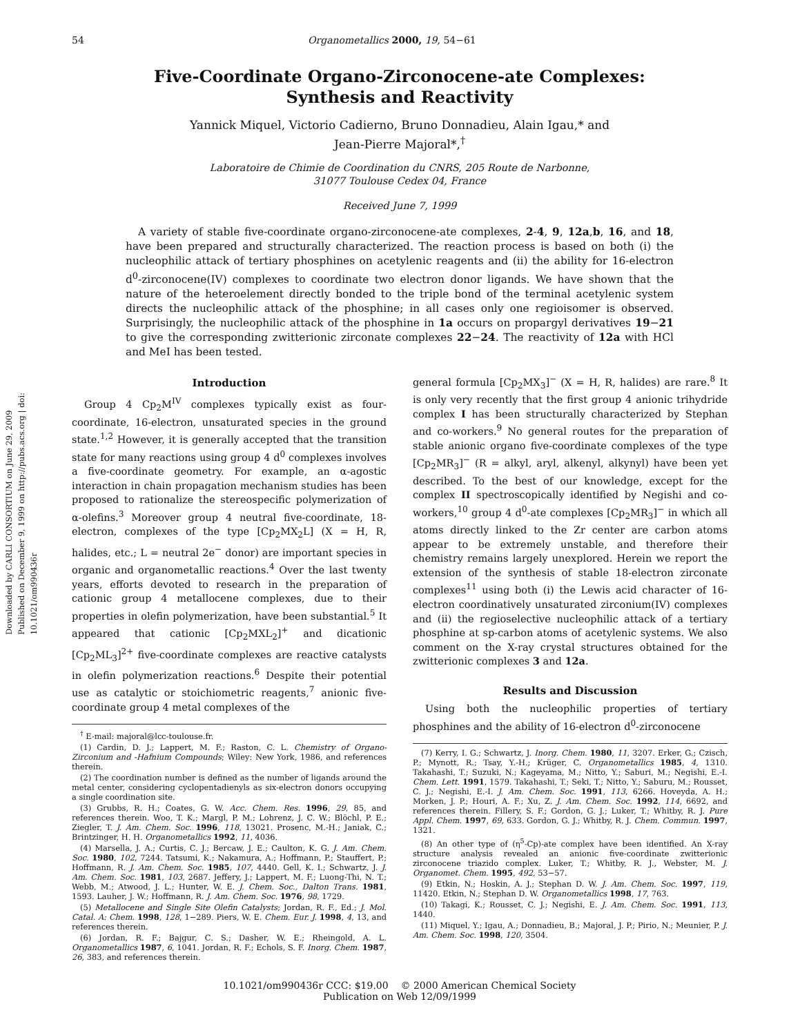Downloaded by CARLI CONSORTIUM on June 29, 2009
Published on December 9, 1999 on http://pubs.acs.org | doi: 10.1021/om990436r
54 Organometallics 2000, 19, 54−61
Five-Coordinate Organo-Zirconocene-ate Complexes:
Synthesis and Reactivity
Yannick Miquel, Victorio Cadierno, Bruno Donnadieu, Alain Igau,* and
Jean-Pierre Majoral*,<sup>†</sup>
Laboratoire de Chimie de Coordination du CNRS, 205 Route de Narbonne,
31077 Toulouse Cedex 04, France
Received June 7, 1999
A variety of stable five-coordinate organo-zirconocene-ate complexes, 2-4, 9, 12a,b, 16, and 18, have been prepared and structurally characterized. The reaction process is based on both (i) the nucleophilic attack of tertiary phosphines on acetylenic reagents and (ii) the ability for 16-electron d<sup>0</sup>-zirconocene(IV) complexes to coordinate two electron donor ligands. We have shown that the nature of the heteroelement directly bonded to the triple bond of the terminal acetylenic system directs the nucleophilic attack of the phosphine; in all cases only one regioisomer is observed. Surprisingly, the nucleophilic attack of the phosphine in 1a occurs on propargyl derivatives 19−21 to give the corresponding zwitterionic zirconate complexes 22−24. The reactivity of 12a with HCl and MeI has been tested.
Introduction
Group 4 Cp<sub>2</sub>M<sup>IV</sup> complexes typically exist as four-coordinate, 16-electron, unsaturated species in the ground state.<sup>1,2</sup> However, it is generally accepted that the transition state for many reactions using group 4 d<sup>0</sup> complexes involves a five-coordinate geometry. For example, an α-agostic interaction in chain propagation mechanism studies has been proposed to rationalize the stereospecific polymerization of α-olefins.<sup>3</sup> Moreover group 4 neutral five-coordinate, 18-electron, complexes of the type [Cp<sub>2</sub>MX<sub>2</sub>L] (X = H, R, halides, etc.; L = neutral 2e<sup>−</sup> donor) are important species in organic and organometallic reactions.<sup>4</sup> Over the last twenty years, efforts devoted to research in the preparation of cationic group 4 metallocene complexes, due to their properties in olefin polymerization, have been substantial.<sup>5</sup> It appeared that cationic [Cp<sub>2</sub>MXL<sub>2</sub>]<sup>+</sup> and dicationic [Cp<sub>2</sub>ML<sub>3</sub>]<sup>2+</sup> five-coordinate complexes are reactive catalysts in olefin polymerization reactions.<sup>6</sup> Despite their potential use as catalytic or stoichiometric reagents,<sup>7</sup> anionic five-coordinate group 4 metal complexes of the
<sup>†</sup> E-mail: majoral@lcc-toulouse.fr.
(1) Cardin, D. J.; Lappert, M. F.; Raston, C. L. Chemistry of Organo-Zirconium and -Hafnium Compounds; Wiley: New York, 1986, and references therein.
(2) The coordination number is defined as the number of ligands around the metal center, considering cyclopentadienyls as six-electron donors occupying a single coordination site.
(3) Grubbs, R. H.; Coates, G. W. Acc. Chem. Res. 1996, 29, 85, and references therein. Woo, T. K.; Margl, P. M.; Lohrenz, J. C. W.; Blöchl, P. E.; Ziegler, T. J. Am. Chem. Soc. 1996, 118, 13021. Prosenc, M.-H.; Janiak, C.; Brintzinger, H. H. Organometallics 1992, 11, 4036.
(4) Marsella, J. A.; Curtis, C. J.; Bercaw, J. E.; Caulton, K. G. J. Am. Chem. Soc. 1980, 102, 7244. Tatsumi, K.; Nakamura, A.; Hoffmann, P.; Stauffert, P.; Hoffmann, R. J. Am. Chem. Soc. 1985, 107, 4440. Gell, K. I.; Schwartz, J. J. Am. Chem. Soc. 1981, 103, 2687. Jeffery, J.; Lappert, M. F.; Luong-Thi, N. T.; Webb, M.; Atwood, J. L.; Hunter, W. E. J. Chem. Soc., Dalton Trans. 1981, 1593. Lauher, J. W.; Hoffmann, R. J. Am. Chem. Soc. 1976, 98, 1729.
(5) Metallocene and Single Site Olefin Catalysts; Jordan, R. F., Ed.; J. Mol. Catal. A: Chem. 1998, 128, 1−289. Piers, W. E. Chem. Eur. J. 1998, 4, 13, and references therein.
(6) Jordan, R. F.; Bajgur, C. S.; Dasher, W. E.; Rheingold, A. L. Organometallics 1987, 6, 1041. Jordan, R. F.; Echols, S. F. Inorg. Chem. 1987, 26, 383, and references therein.
general formula [Cp<sub>2</sub>MX<sub>3</sub>]<sup>−</sup> (X = H, R, halides) are rare.<sup>8</sup> It is only very recently that the first group 4 anionic trihydride complex I has been structurally characterized by Stephan and co-workers.<sup>9</sup> No general routes for the preparation of stable anionic organo five-coordinate complexes of the type [Cp<sub>2</sub>MR<sub>3</sub>]<sup>−</sup> (R = alkyl, aryl, alkenyl, alkynyl) have been yet described. To the best of our knowledge, except for the complex II spectroscopically identified by Negishi and co-workers,<sup>10</sup> group 4 d<sup>0</sup>-ate complexes [Cp<sub>2</sub>MR<sub>3</sub>]<sup>−</sup> in which all atoms directly linked to the Zr center are carbon atoms appear to be extremely unstable, and therefore their chemistry remains largely unexplored. Herein we report the extension of the synthesis of stable 18-electron zirconate complexes<sup>11</sup> using both (i) the Lewis acid character of 16-electron coordinatively unsaturated zirconium(IV) complexes and (ii) the regioselective nucleophilic attack of a tertiary phosphine at sp-carbon atoms of acetylenic systems. We also comment on the X-ray crystal structures obtained for the zwitterionic complexes 3 and 12a.
Results and Discussion
Using both the nucleophilic properties of tertiary phosphines and the ability of 16-electron d<sup>0</sup>-zirconocene
(7) Kerry, I. G.; Schwartz, J. Inorg. Chem. 1980, 11, 3207. Erker, G.; Czisch, P.; Mynott, R.; Tsay, Y.-H.; Krüger, C. Organometallics 1985, 4, 1310. Takahashi, T.; Suzuki, N.; Kageyama, M.; Nitto, Y.; Saburi, M.; Negishi, E.-I. Chem. Lett. 1991, 1579. Takahashi, T.; Seki, T.; Nitto, Y.; Saburu, M.; Rousset, C. J.; Negishi, E.-I. J. Am. Chem. Soc. 1991, 113, 6266. Hoveyda, A. H.; Morken, J. P.; Houri, A. F.; Xu, Z. J. Am. Chem. Soc. 1992, 114, 6692, and references therein. Fillery, S. F.; Gordon, G. J.; Luker, T.; Whitby, R. J. Pure Appl. Chem. 1997, 69, 633. Gordon, G. J.; Whitby, R. J. Chem. Commun. 1997, 1321.
(8) An other type of (η<sup>5</sup>-Cp)-ate complex have been identified. An X-ray structure analysis revealed an anionic five-coordinate zwitterionic zirconocene triazido complex. Luker, T.; Whitby, R. J., Webster, M. J. Organomet. Chem. 1995, 492, 53−57.
(9) Etkin, N.; Hoskin, A. J.; Stephan D. W. J. Am. Chem. Soc. 1997, 119, 11420. Etkin, N.; Stephan D. W. Organometallics 1998, 17, 763.
(10) Takagi, K.; Rousset, C. J.; Negishi, E. J. Am. Chem. Soc. 1991, 113, 1440.
(11) Miquel, Y.; Igau, A.; Donnadieu, B.; Majoral, J. P.; Pirio, N.; Meunier, P. J. Am. Chem. Soc. 1998, 120, 3504.
10.1021/om990436r CCC: $19.00 © 2000 American Chemical Society
Publication on Web 12/09/1999